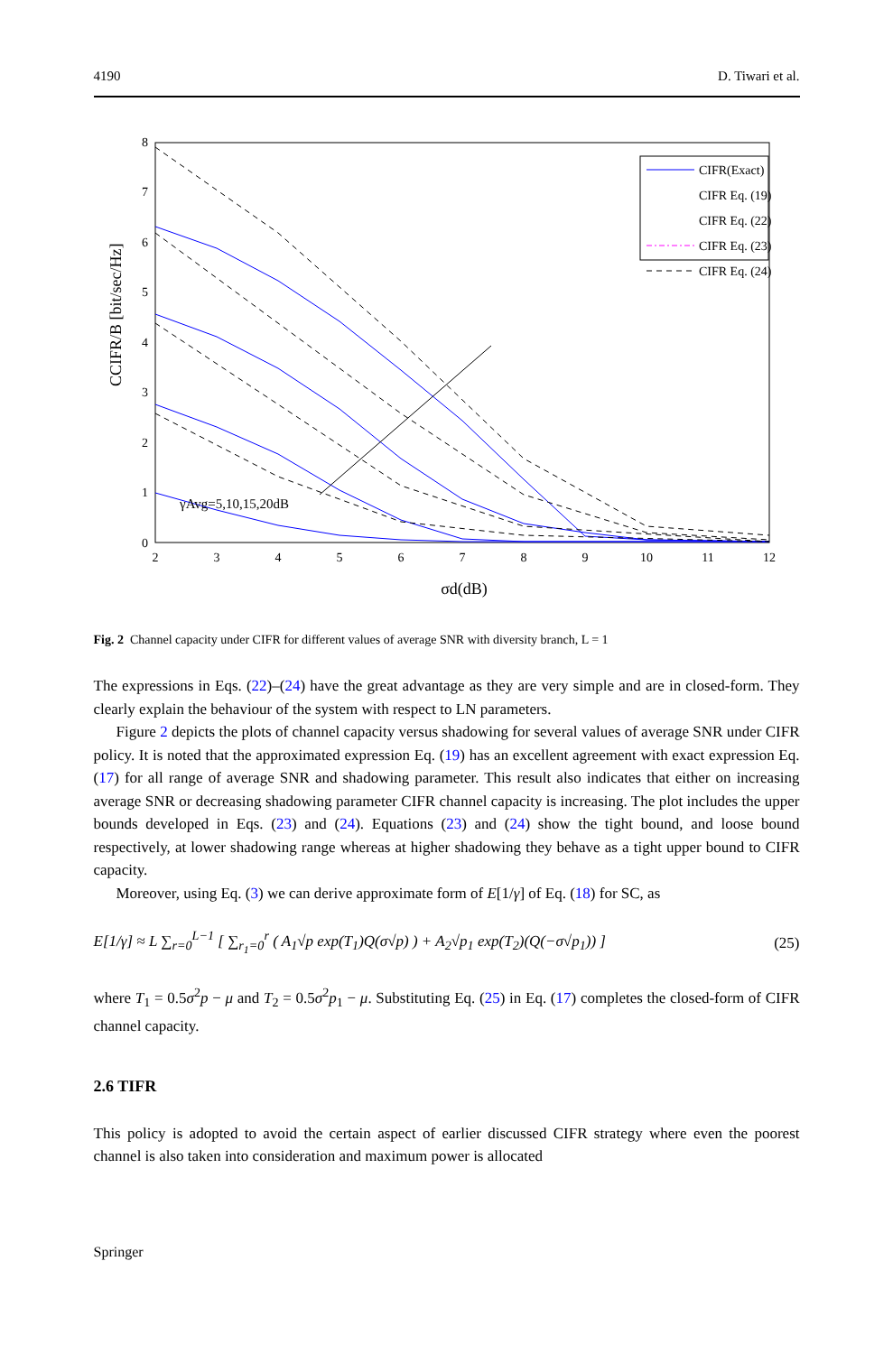4190 D. Tiwari et al.
2
3
4
5
6
7
8
9
10
11
12
0
1
2
3
4
5
6
7
8
σd(dB)
CCIFR/B [bit/sec/Hz]
γAvg=5,10,15,20dB
CIFR(Exact)
CIFR Eq. (19)
CIFR Eq. (22)
CIFR Eq. (23)
CIFR Eq. (24)
Fig. 2 Channel capacity under CIFR for different values of average SNR with diversity branch, L = 1
The expressions in Eqs. (22)–(24) have the great advantage as they are very simple and are in closed-form. They clearly explain the behaviour of the system with respect to LN parameters.
Figure 2 depicts the plots of channel capacity versus shadowing for several values of average SNR under CIFR policy. It is noted that the approximated expression Eq. (19) has an excellent agreement with exact expression Eq. (17) for all range of average SNR and shadowing parameter. This result also indicates that either on increasing average SNR or decreasing shadowing parameter CIFR channel capacity is increasing. The plot includes the upper bounds developed in Eqs. (23) and (24). Equations (23) and (24) show the tight bound, and loose bound respectively, at lower shadowing range whereas at higher shadowing they behave as a tight upper bound to CIFR capacity.
Moreover, using Eq. (3) we can derive approximate form of E[1/γ] of Eq. (18) for SC, as
E[1/γ] ≈ L ∑<sub>r=0</sub><sup>L−1</sup> [ ∑<sub>r<sub>1</sub>=0</sub><sup>r</sup> ( A<sub>1</sub>√p exp(T<sub>1</sub>)Q(σ√p) ) + A<sub>2</sub>√p<sub>1</sub> exp(T<sub>2</sub>)(Q(−σ√p<sub>1</sub>)) ] (25)
where T<sub>1</sub> = 0.5σ<sup>2</sup>p − μ and T<sub>2</sub> = 0.5σ<sup>2</sup>p<sub>1</sub> − μ. Substituting Eq. (25) in Eq. (17) completes the closed-form of CIFR channel capacity.
2.6 TIFR
This policy is adopted to avoid the certain aspect of earlier discussed CIFR strategy where even the poorest channel is also taken into consideration and maximum power is allocated
Springer